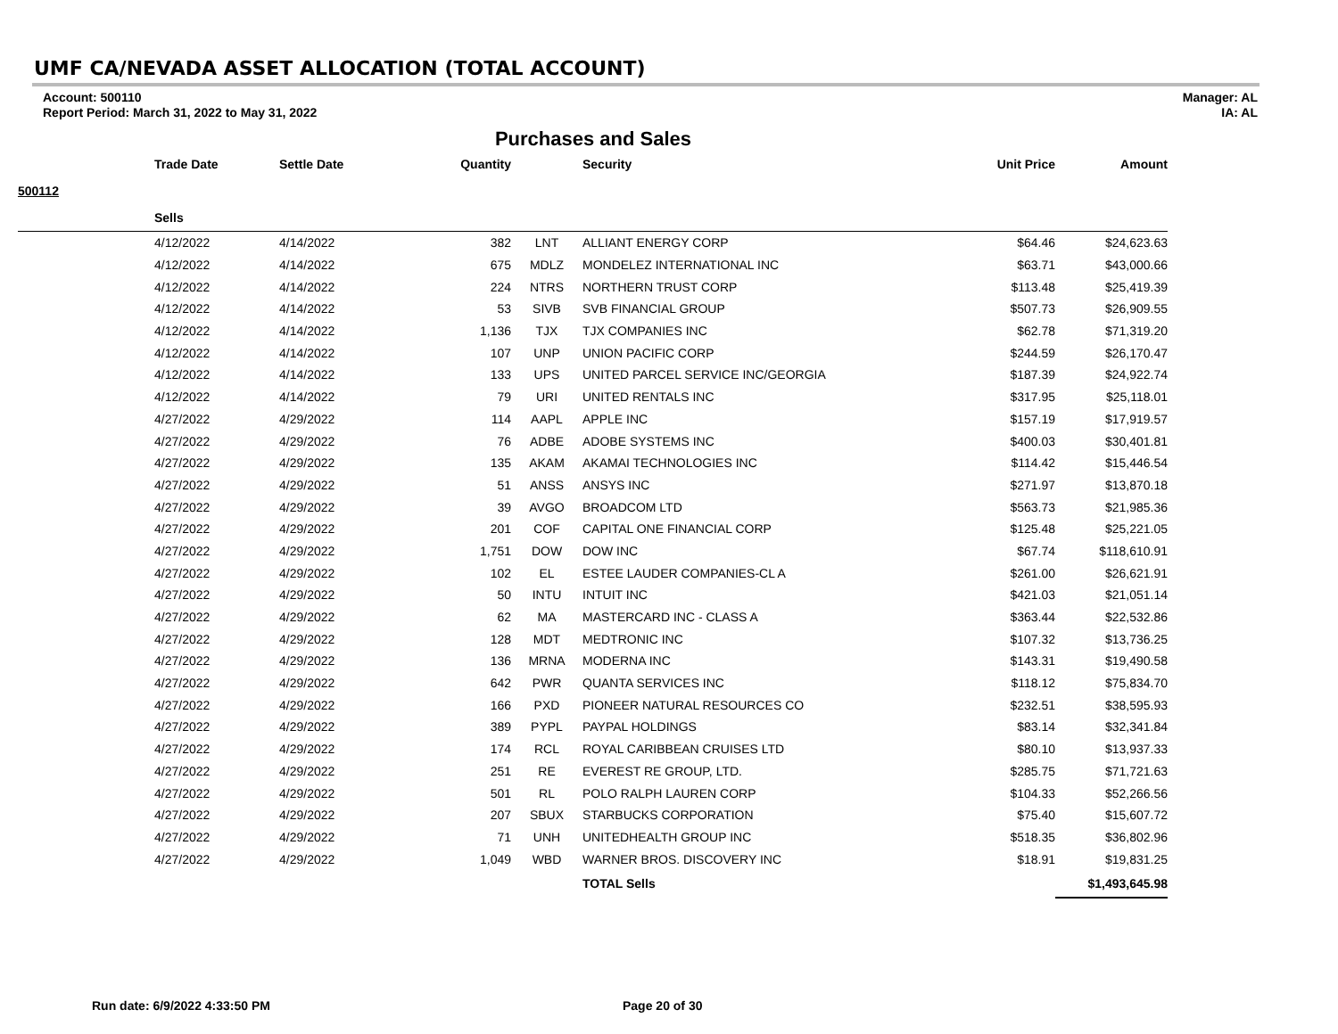UMF CA/NEVADA ASSET ALLOCATION (TOTAL ACCOUNT)
Account: 500110
Report Period: March 31, 2022 to May 31, 2022
Manager: AL
IA: AL
Purchases and Sales
| | Trade Date | Settle Date | Quantity | | Security | Unit Price | Amount |
| --- | --- | --- | --- | --- | --- | --- | --- |
| 500112 | | | | | | | |
| | Sells | | | | | | |
| | 4/12/2022 | 4/14/2022 | 382 | LNT | ALLIANT ENERGY CORP | $64.46 | $24,623.63 |
| | 4/12/2022 | 4/14/2022 | 675 | MDLZ | MONDELEZ INTERNATIONAL INC | $63.71 | $43,000.66 |
| | 4/12/2022 | 4/14/2022 | 224 | NTRS | NORTHERN TRUST CORP | $113.48 | $25,419.39 |
| | 4/12/2022 | 4/14/2022 | 53 | SIVB | SVB FINANCIAL GROUP | $507.73 | $26,909.55 |
| | 4/12/2022 | 4/14/2022 | 1,136 | TJX | TJX COMPANIES INC | $62.78 | $71,319.20 |
| | 4/12/2022 | 4/14/2022 | 107 | UNP | UNION PACIFIC CORP | $244.59 | $26,170.47 |
| | 4/12/2022 | 4/14/2022 | 133 | UPS | UNITED PARCEL SERVICE INC/GEORGIA | $187.39 | $24,922.74 |
| | 4/12/2022 | 4/14/2022 | 79 | URI | UNITED RENTALS INC | $317.95 | $25,118.01 |
| | 4/27/2022 | 4/29/2022 | 114 | AAPL | APPLE INC | $157.19 | $17,919.57 |
| | 4/27/2022 | 4/29/2022 | 76 | ADBE | ADOBE SYSTEMS INC | $400.03 | $30,401.81 |
| | 4/27/2022 | 4/29/2022 | 135 | AKAM | AKAMAI TECHNOLOGIES INC | $114.42 | $15,446.54 |
| | 4/27/2022 | 4/29/2022 | 51 | ANSS | ANSYS INC | $271.97 | $13,870.18 |
| | 4/27/2022 | 4/29/2022 | 39 | AVGO | BROADCOM LTD | $563.73 | $21,985.36 |
| | 4/27/2022 | 4/29/2022 | 201 | COF | CAPITAL ONE FINANCIAL CORP | $125.48 | $25,221.05 |
| | 4/27/2022 | 4/29/2022 | 1,751 | DOW | DOW INC | $67.74 | $118,610.91 |
| | 4/27/2022 | 4/29/2022 | 102 | EL | ESTEE LAUDER COMPANIES-CL A | $261.00 | $26,621.91 |
| | 4/27/2022 | 4/29/2022 | 50 | INTU | INTUIT INC | $421.03 | $21,051.14 |
| | 4/27/2022 | 4/29/2022 | 62 | MA | MASTERCARD INC - CLASS A | $363.44 | $22,532.86 |
| | 4/27/2022 | 4/29/2022 | 128 | MDT | MEDTRONIC INC | $107.32 | $13,736.25 |
| | 4/27/2022 | 4/29/2022 | 136 | MRNA | MODERNA INC | $143.31 | $19,490.58 |
| | 4/27/2022 | 4/29/2022 | 642 | PWR | QUANTA SERVICES INC | $118.12 | $75,834.70 |
| | 4/27/2022 | 4/29/2022 | 166 | PXD | PIONEER NATURAL RESOURCES CO | $232.51 | $38,595.93 |
| | 4/27/2022 | 4/29/2022 | 389 | PYPL | PAYPAL HOLDINGS | $83.14 | $32,341.84 |
| | 4/27/2022 | 4/29/2022 | 174 | RCL | ROYAL CARIBBEAN CRUISES LTD | $80.10 | $13,937.33 |
| | 4/27/2022 | 4/29/2022 | 251 | RE | EVEREST RE GROUP, LTD. | $285.75 | $71,721.63 |
| | 4/27/2022 | 4/29/2022 | 501 | RL | POLO RALPH LAUREN CORP | $104.33 | $52,266.56 |
| | 4/27/2022 | 4/29/2022 | 207 | SBUX | STARBUCKS CORPORATION | $75.40 | $15,607.72 |
| | 4/27/2022 | 4/29/2022 | 71 | UNH | UNITEDHEALTH GROUP INC | $518.35 | $36,802.96 |
| | 4/27/2022 | 4/29/2022 | 1,049 | WBD | WARNER BROS. DISCOVERY INC | $18.91 | $19,831.25 |
| | | | | | TOTAL Sells | | $1,493,645.98 |
Run date: 6/9/2022 4:33:50 PM Page 20 of 30